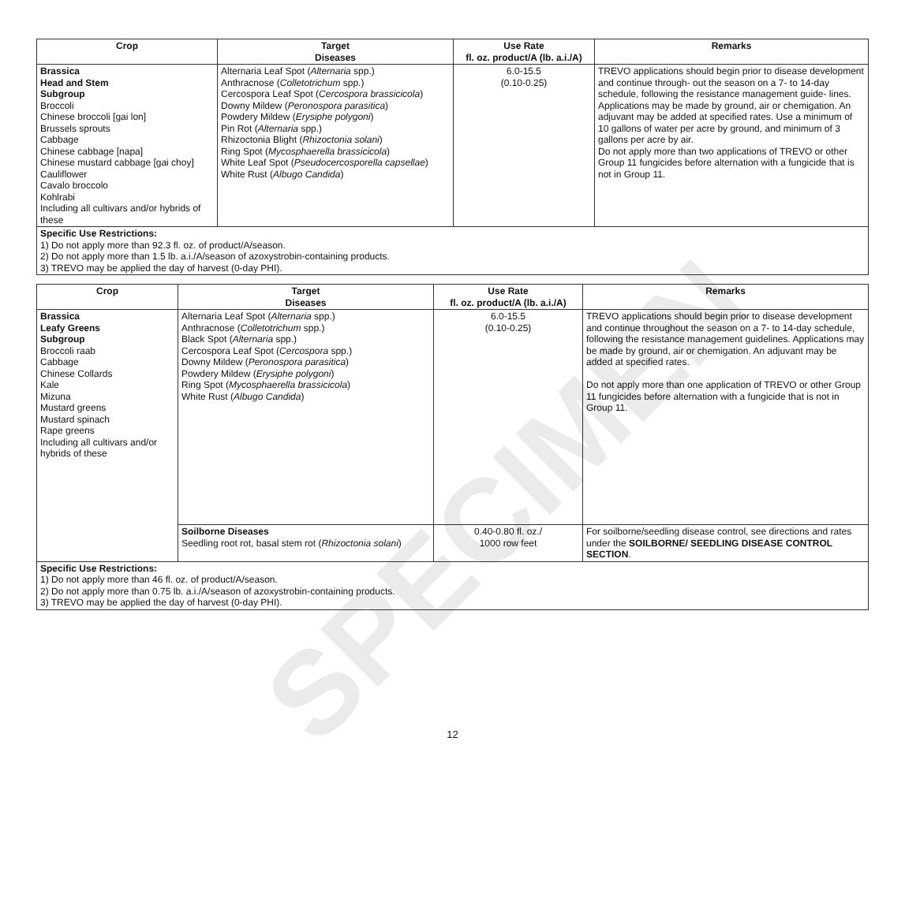| Crop | Target Diseases | Use Rate fl. oz. product/A (lb. a.i./A) | Remarks |
| --- | --- | --- | --- |
| Brassica Head and Stem Subgroup Broccoli Chinese broccoli [gai lon] Brussels sprouts Cabbage Chinese cabbage [napa] Chinese mustard cabbage [gai choy] Cauliflower Cavalo broccolo Kohlrabi Including all cultivars and/or hybrids of these | Alternaria Leaf Spot ( Alternaria spp.) Anthracnose ( Colletotrichum spp.) Cercospora Leaf Spot ( Cercospora brassicicola ) Downy Mildew ( Peronospora parasitica ) Powdery Mildew ( Erysiphe polygoni ) Pin Rot ( Alternaria spp.) Rhizoctonia Blight ( Rhizoctonia solani ) Ring Spot ( Mycosphaerella brassicicola ) White Leaf Spot ( Pseudocercosporella capsellae ) White Rust ( Albugo Candida ) | 6.0-15.5 (0.10-0.25) | TREVO applications should begin prior to disease development and continue through- out the season on a 7- to 14-day schedule, following the resistance management guide- lines. Applications may be made by ground, air or chemigation. An adjuvant may be added at specified rates. Use a minimum of 10 gallons of water per acre by ground, and minimum of 3 gallons per acre by air. Do not apply more than two applications of TREVO or other Group 11 fungicides before alternation with a fungicide that is not in Group 11. |
| Specific Use Restrictions: 1) Do not apply more than 92.3 fl. oz. of product/A/season. 2) Do not apply more than 1.5 lb. a.i./A/season of azoxystrobin-containing products. 3) TREVO may be applied the day of harvest (0-day PHI). | | | |
| Crop | Target Diseases | Use Rate fl. oz. product/A (lb. a.i./A) | Remarks |
| --- | --- | --- | --- |
| Brassica Leafy Greens Subgroup Broccoli raab Cabbage Chinese Collards Kale Mizuna Mustard greens Mustard spinach Rape greens Including all cultivars and/or hybrids of these | Alternaria Leaf Spot ( Alternaria spp.) Anthracnose ( Colletotrichum spp.) Black Spot ( Alternaria spp.) Cercospora Leaf Spot ( Cercospora spp.) Downy Mildew ( Peronospora parasitica ) Powdery Mildew ( Erysiphe polygoni ) Ring Spot ( Mycosphaerella brassicicola ) White Rust ( Albugo Candida ) | 6.0-15.5 (0.10-0.25) | TREVO applications should begin prior to disease development and continue throughout the season on a 7- to 14-day schedule, following the resistance management guidelines. Applications may be made by ground, air or chemigation. An adjuvant may be added at specified rates. Do not apply more than one application of TREVO or other Group 11 fungicides before alternation with a fungicide that is not in Group 11. |
| | Soilborne Diseases Seedling root rot, basal stem rot ( Rhizoctonia solani ) | 0.40-0.80 fl. oz./ 1000 row feet | For soilborne/seedling disease control, see directions and rates under the SOILBORNE/ SEEDLING DISEASE CONTROL SECTION . |
| Specific Use Restrictions: 1) Do not apply more than 46 fl. oz. of product/A/season. 2) Do not apply more than 0.75 lb. a.i./A/season of azoxystrobin-containing products. 3) TREVO may be applied the day of harvest (0-day PHI). | | | |
12
SPECIMEN